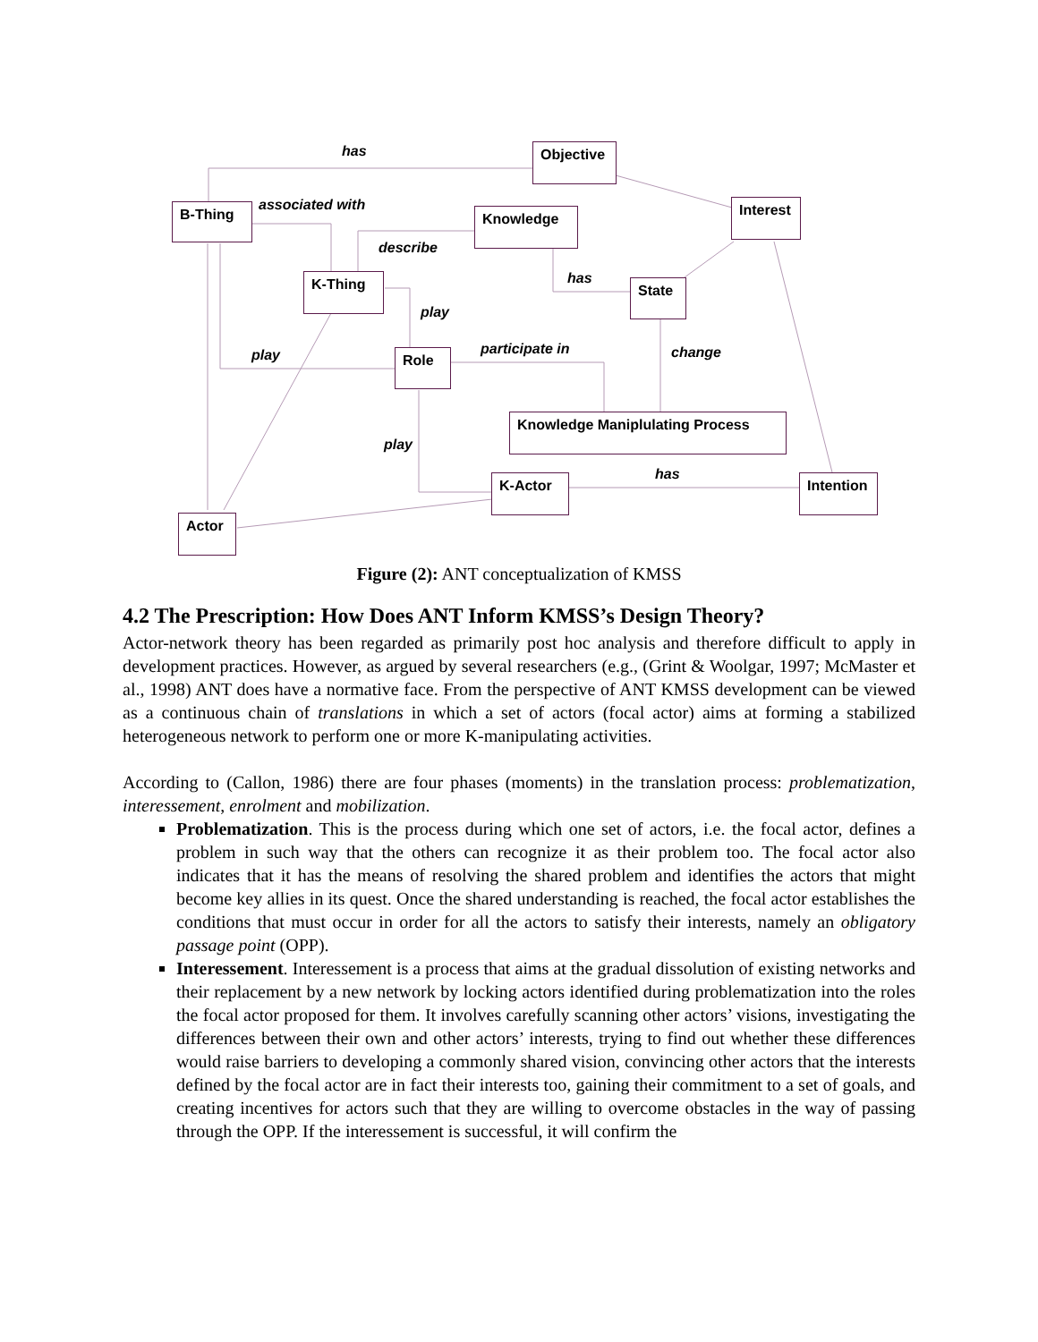Objective
Interest
B-Thing Knowledge
K-Thing
State
Role
Knowledge Maniplulating Process
K-Actor
Intention
Actor
has
associated with
describe
has
play
play participate in change
play
has
Figure (2): ANT conceptualization of KMSS
4.2 The Prescription: How Does ANT Inform KMSS’s Design Theory?
Actor-network theory has been regarded as primarily post hoc analysis and therefore difficult to apply in development practices. However, as argued by several researchers (e.g., (Grint & Woolgar, 1997; McMaster et al., 1998) ANT does have a normative face. From the perspective of ANT KMSS development can be viewed as a continuous chain of translations in which a set of actors (focal actor) aims at forming a stabilized heterogeneous network to perform one or more K-manipulating activities.
According to (Callon, 1986) there are four phases (moments) in the translation process: problematization, interessement, enrolment and mobilization.
Problematization. This is the process during which one set of actors, i.e. the focal actor, defines a problem in such way that the others can recognize it as their problem too. The focal actor also indicates that it has the means of resolving the shared problem and identifies the actors that might become key allies in its quest. Once the shared understanding is reached, the focal actor establishes the conditions that must occur in order for all the actors to satisfy their interests, namely an obligatory passage point (OPP).
Interessement. Interessement is a process that aims at the gradual dissolution of existing networks and their replacement by a new network by locking actors identified during problematization into the roles the focal actor proposed for them. It involves carefully scanning other actors’ visions, investigating the differences between their own and other actors’ interests, trying to find out whether these differences would raise barriers to developing a commonly shared vision, convincing other actors that the interests defined by the focal actor are in fact their interests too, gaining their commitment to a set of goals, and creating incentives for actors such that they are willing to overcome obstacles in the way of passing through the OPP. If the interessement is successful, it will confirm the